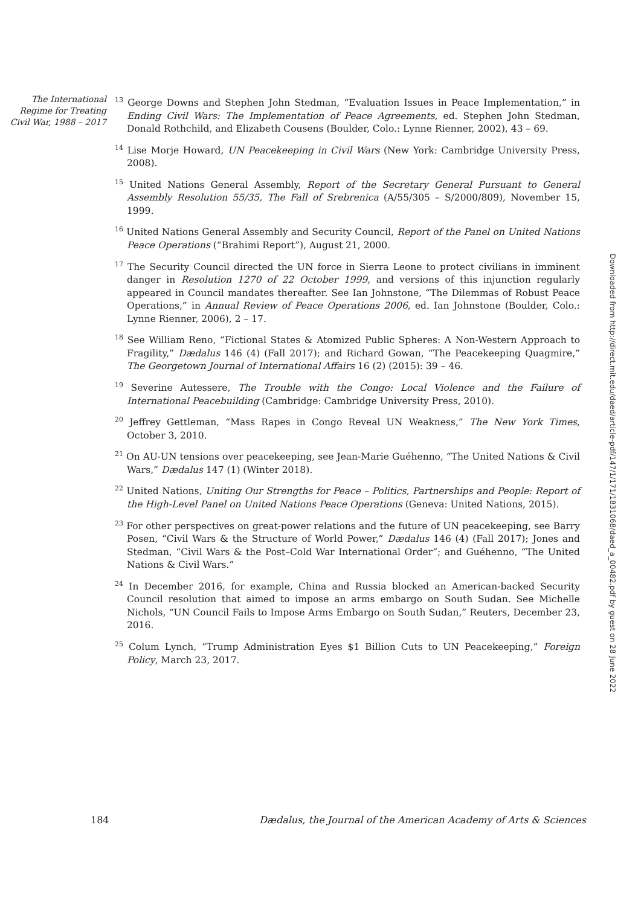The International Regime for Treating Civil War, 1988 – 2017
<sup>13</sup> George Downs and Stephen John Stedman, “Evaluation Issues in Peace Implementation,” in Ending Civil Wars: The Implementation of Peace Agreements, ed. Stephen John Stedman, Donald Rothchild, and Elizabeth Cousens (Boulder, Colo.: Lynne Rienner, 2002), 43 – 69.
<sup>14</sup> Lise Morje Howard, UN Peacekeeping in Civil Wars (New York: Cambridge University Press, 2008).
<sup>15</sup> United Nations General Assembly, Report of the Secretary General Pursuant to General Assembly Resolution 55/35, The Fall of Srebrenica (A/55/305 – S/2000/809), November 15, 1999.
<sup>16</sup> United Nations General Assembly and Security Council, Report of the Panel on United Nations Peace Operations (“Brahimi Report”), August 21, 2000.
<sup>17</sup> The Security Council directed the UN force in Sierra Leone to protect civilians in imminent danger in Resolution 1270 of 22 October 1999, and versions of this injunction regularly appeared in Council mandates thereafter. See Ian Johnstone, “The Dilemmas of Robust Peace Operations,” in Annual Review of Peace Operations 2006, ed. Ian Johnstone (Boulder, Colo.: Lynne Rienner, 2006), 2 – 17.
<sup>18</sup> See William Reno, “Fictional States & Atomized Public Spheres: A Non-Western Approach to Fragility,” Dædalus 146 (4) (Fall 2017); and Richard Gowan, “The Peacekeeping Quagmire,” The Georgetown Journal of International Affairs 16 (2) (2015): 39 – 46.
<sup>19</sup> Severine Autessere, The Trouble with the Congo: Local Violence and the Failure of International Peacebuilding (Cambridge: Cambridge University Press, 2010).
<sup>20</sup> Jeffrey Gettleman, “Mass Rapes in Congo Reveal UN Weakness,” The New York Times, October 3, 2010.
<sup>21</sup> On AU-UN tensions over peacekeeping, see Jean-Marie Guéhenno, “The United Nations & Civil Wars,” Dædalus 147 (1) (Winter 2018).
<sup>22</sup> United Nations, Uniting Our Strengths for Peace – Politics, Partnerships and People: Report of the High-Level Panel on United Nations Peace Operations (Geneva: United Nations, 2015).
<sup>23</sup> For other perspectives on great-power relations and the future of UN peacekeeping, see Barry Posen, “Civil Wars & the Structure of World Power,” Dædalus 146 (4) (Fall 2017); Jones and Stedman, “Civil Wars & the Post–Cold War International Order”; and Guéhenno, “The United Nations & Civil Wars.”
<sup>24</sup> In December 2016, for example, China and Russia blocked an American-backed Security Council resolution that aimed to impose an arms embargo on South Sudan. See Michelle Nichols, “UN Council Fails to Impose Arms Embargo on South Sudan,” Reuters, December 23, 2016.
<sup>25</sup> Colum Lynch, “Trump Administration Eyes $1 Billion Cuts to UN Peacekeeping,” Foreign Policy, March 23, 2017.
Downloaded from http://direct.mit.edu/daed/article-pdf/147/1/171/1831068/daed_a_00482.pdf by guest on 28 June 2022
184 Dædalus, the Journal of the American Academy of Arts & Sciences